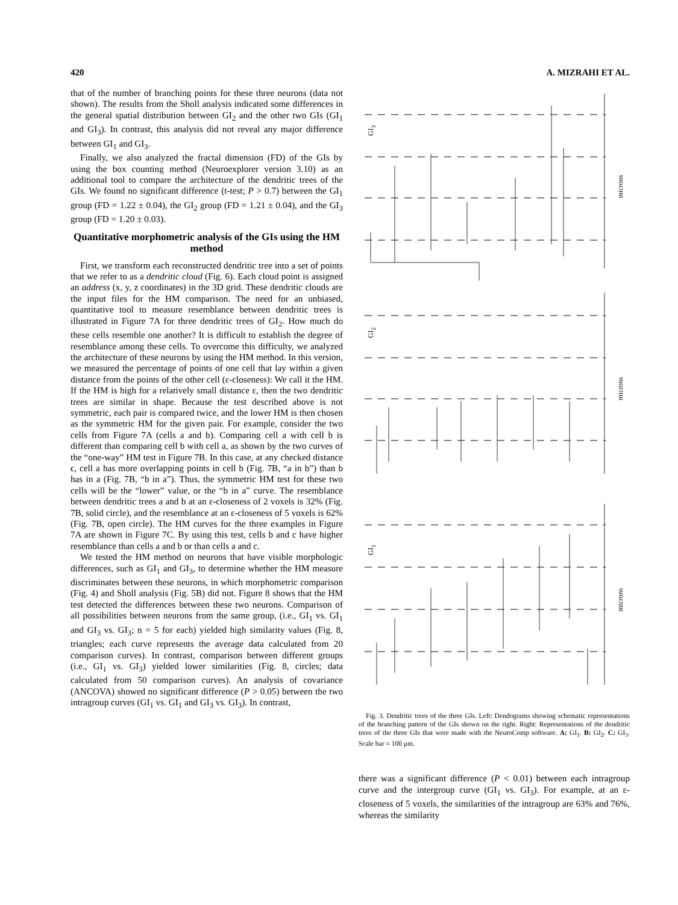420 A. MIZRAHI ET AL.
that of the number of branching points for these three neurons (data not shown). The results from the Sholl analysis indicated some differences in the general spatial distribution between GI<sub>2</sub> and the other two GIs (GI<sub>1</sub> and GI<sub>3</sub>). In contrast, this analysis did not reveal any major difference between GI<sub>1</sub> and GI<sub>3</sub>.
Finally, we also analyzed the fractal dimension (FD) of the GIs by using the box counting method (Neuroexplorer version 3.10) as an additional tool to compare the architecture of the dendritic trees of the GIs. We found no significant difference (t-test; P > 0.7) between the GI<sub>1</sub> group (FD = 1.22 ± 0.04), the GI<sub>2</sub> group (FD = 1.21 ± 0.04), and the GI<sub>3</sub> group (FD = 1.20 ± 0.03).
Quantitative morphometric analysis of the GIs using the HM method
First, we transform each reconstructed dendritic tree into a set of points that we refer to as a dendritic cloud (Fig. 6). Each cloud point is assigned an address (x, y, z coordinates) in the 3D grid. These dendritic clouds are the input files for the HM comparison. The need for an unbiased, quantitative tool to measure resemblance between dendritic trees is illustrated in Figure 7A for three dendritic trees of GI<sub>2</sub>. How much do these cells resemble one another? It is difficult to establish the degree of resemblance among these cells. To overcome this difficulty, we analyzed the architecture of these neurons by using the HM method. In this version, we measured the percentage of points of one cell that lay within a given distance from the points of the other cell (ε-closeness): We call it the HM. If the HM is high for a relatively small distance ε, then the two dendritic trees are similar in shape. Because the test described above is not symmetric, each pair is compared twice, and the lower HM is then chosen as the symmetric HM for the given pair. For example, consider the two cells from Figure 7A (cells a and b). Comparing cell a with cell b is different than comparing cell b with cell a, as shown by the two curves of the “one-way” HM test in Figure 7B. In this case, at any checked distance ϵ, cell a has more overlapping points in cell b (Fig. 7B, “a in b”) than b has in a (Fig. 7B, “b in a”). Thus, the symmetric HM test for these two cells will be the “lower” value, or the “b in a” curve. The resemblance between dendritic trees a and b at an ε-closeness of 2 voxels is 32% (Fig. 7B, solid circle), and the resemblance at an ε-closeness of 5 voxels is 62% (Fig. 7B, open circle). The HM curves for the three examples in Figure 7A are shown in Figure 7C. By using this test, cells b and c have higher resemblance than cells a and b or than cells a and c.
We tested the HM method on neurons that have visible morphologic differences, such as GI<sub>1</sub> and GI<sub>3</sub>, to determine whether the HM measure discriminates between these neurons, in which morphometric comparison (Fig. 4) and Sholl analysis (Fig. 5B) did not. Figure 8 shows that the HM test detected the differences between these two neurons. Comparison of all possibilities between neurons from the same group, (i.e., GI<sub>1</sub> vs. GI<sub>1</sub> and GI<sub>3</sub> vs. GI<sub>3</sub>; n = 5 for each) yielded high similarity values (Fig. 8, triangles; each curve represents the average data calculated from 20 comparison curves). In contrast, comparison between different groups (i.e., GI<sub>1</sub> vs. GI<sub>3</sub>) yielded lower similarities (Fig. 8, circles; data calculated from 50 comparison curves). An analysis of covariance (ANCOVA) showed no significant difference (P > 0.05) between the two intragroup curves (GI<sub>1</sub> vs. GI<sub>1</sub> and GI<sub>3</sub> vs. GI<sub>3</sub>). In contrast,
GI<sub>3</sub>
GI<sub>2</sub>
GI<sub>1</sub>
microns
microns
microns
Fig. 3. Dendritic trees of the three GIs. Left: Dendograms showing schematic representations of the branching pattern of the GIs shown on the right. Right: Representations of the dendritic trees of the three GIs that were made with the NeuroComp software. A: GI<sub>1</sub>. B: GI<sub>2</sub>. C: GI<sub>3</sub>. Scale bar = 100 μm.
there was a significant difference (P < 0.01) between each intragroup curve and the intergroup curve (GI<sub>1</sub> vs. GI<sub>3</sub>). For example, at an ε-closeness of 5 voxels, the similarities of the intragroup are 63% and 76%, whereas the similarity